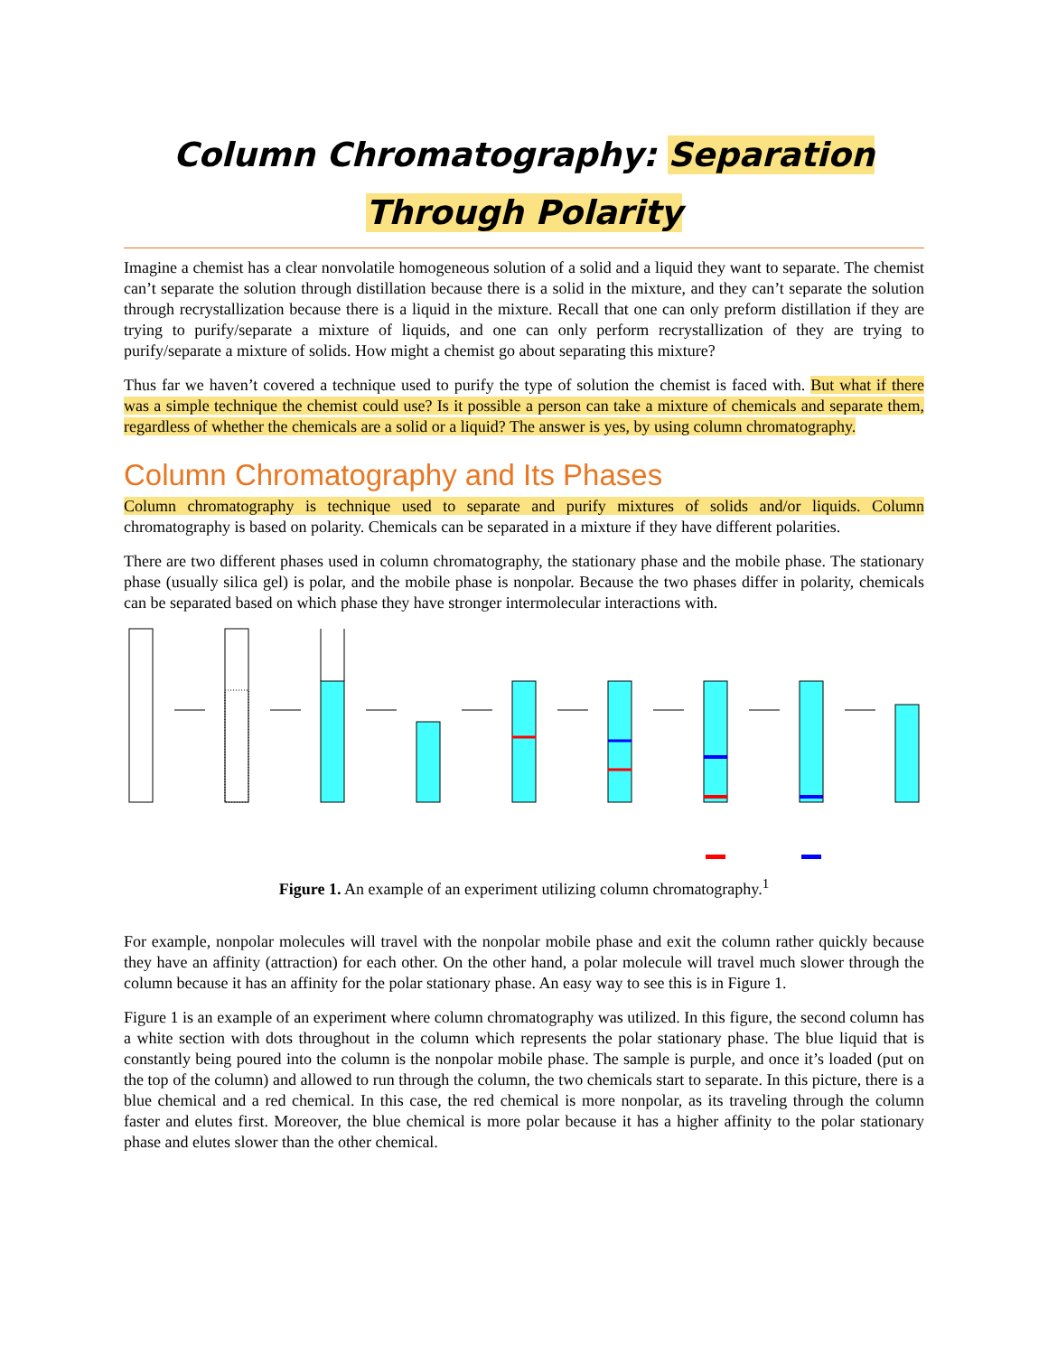Column Chromatography: Separation Through Polarity
Imagine a chemist has a clear nonvolatile homogeneous solution of a solid and a liquid they want to separate. The chemist can’t separate the solution through distillation because there is a solid in the mixture, and they can’t separate the solution through recrystallization because there is a liquid in the mixture. Recall that one can only preform distillation if they are trying to purify/separate a mixture of liquids, and one can only perform recrystallization of they are trying to purify/separate a mixture of solids. How might a chemist go about separating this mixture?
Thus far we haven’t covered a technique used to purify the type of solution the chemist is faced with. But what if there was a simple technique the chemist could use? Is it possible a person can take a mixture of chemicals and separate them, regardless of whether the chemicals are a solid or a liquid? The answer is yes, by using column chromatography.
Column Chromatography and Its Phases
Column chromatography is technique used to separate and purify mixtures of solids and/or liquids. Column chromatography is based on polarity. Chemicals can be separated in a mixture if they have different polarities.
There are two different phases used in column chromatography, the stationary phase and the mobile phase. The stationary phase (usually silica gel) is polar, and the mobile phase is nonpolar. Because the two phases differ in polarity, chemicals can be separated based on which phase they have stronger intermolecular interactions with.
Figure 1. An example of an experiment utilizing column chromatography.<sup>1</sup>
For example, nonpolar molecules will travel with the nonpolar mobile phase and exit the column rather quickly because they have an affinity (attraction) for each other. On the other hand, a polar molecule will travel much slower through the column because it has an affinity for the polar stationary phase. An easy way to see this is in Figure 1.
Figure 1 is an example of an experiment where column chromatography was utilized. In this figure, the second column has a white section with dots throughout in the column which represents the polar stationary phase. The blue liquid that is constantly being poured into the column is the nonpolar mobile phase. The sample is purple, and once it’s loaded (put on the top of the column) and allowed to run through the column, the two chemicals start to separate. In this picture, there is a blue chemical and a red chemical. In this case, the red chemical is more nonpolar, as its traveling through the column faster and elutes first. Moreover, the blue chemical is more polar because it has a higher affinity to the polar stationary phase and elutes slower than the other chemical.